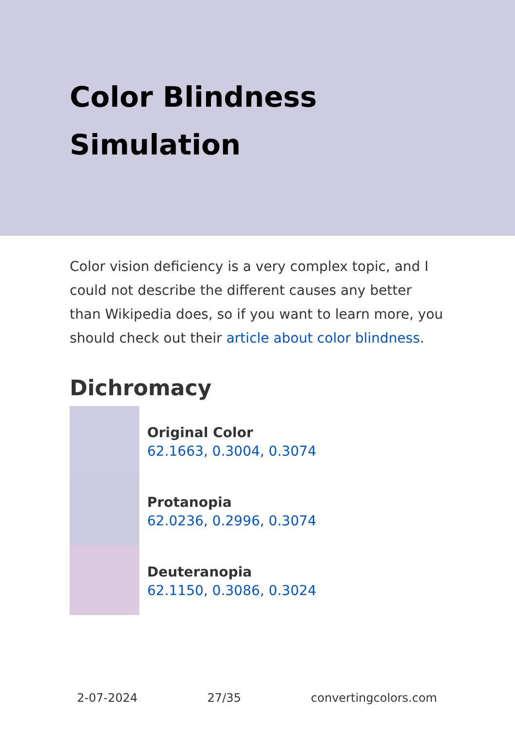Color Blindness Simulation
Color vision deficiency is a very complex topic, and I could not describe the different causes any better than Wikipedia does, so if you want to learn more, you should check out their article about color blindness.
Dichromacy
Original Color
62.1663, 0.3004, 0.3074
Protanopia
62.0236, 0.2996, 0.3074
Deuteranopia
62.1150, 0.3086, 0.3024
2-07-2024 27/35 convertingcolors.com